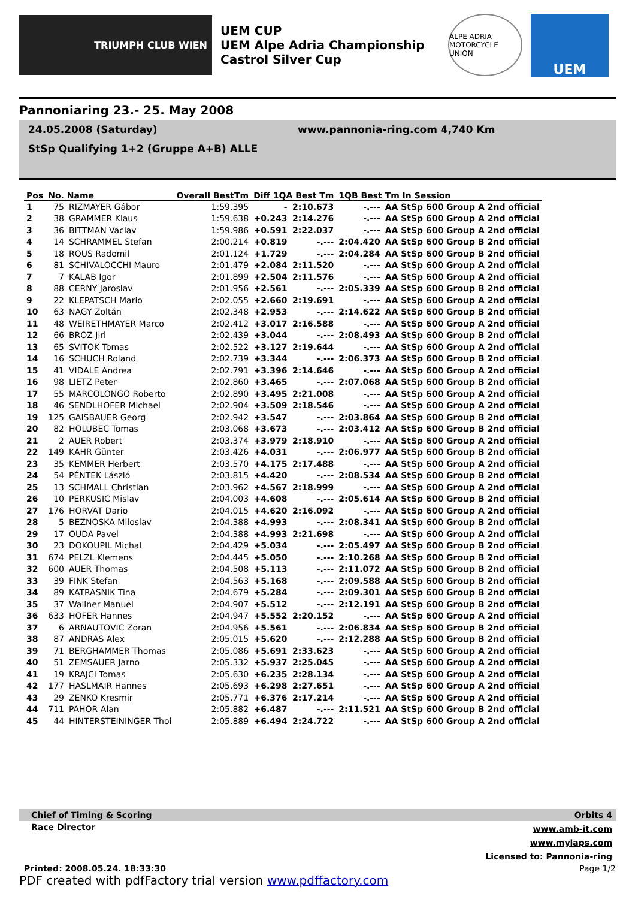TRIUMPH CLUB WIEN
UEM CUP
UEM Alpe Adria Championship
Castrol Silver Cup
ALPE ADRIA MOTORCYCLE UNION
UEM
Pannoniaring 23.- 25. May 2008
24.05.2008 (Saturday) www.pannonia-ring.com 4,740 Km
StSp Qualifying 1+2 (Gruppe A+B) ALLE
| Pos | No. Name | | Overall BestTm | Diff 1QA Best Tm | | 1QB Best Tm In Session | |
| --- | --- | --- | --- | --- | --- | --- | --- |
| 1 | 75 | RIZMAYER Gábor | 1:59.395 | - | 2:10.673 | -.--- | AA StSp 600 Group A 2nd official |
| 2 | 38 | GRAMMER Klaus | 1:59.638 | +0.243 | 2:14.276 | -.--- | AA StSp 600 Group A 2nd official |
| 3 | 36 | BITTMAN Vaclav | 1:59.986 | +0.591 | 2:22.037 | -.--- | AA StSp 600 Group A 2nd official |
| 4 | 14 | SCHRAMMEL Stefan | 2:00.214 | +0.819 | -.--- | 2:04.420 | AA StSp 600 Group B 2nd official |
| 5 | 18 | ROUS Radomil | 2:01.124 | +1.729 | -.--- | 2:04.284 | AA StSp 600 Group B 2nd official |
| 6 | 81 | SCHIVALOCCHI Mauro | 2:01.479 | +2.084 | 2:11.520 | -.--- | AA StSp 600 Group A 2nd official |
| 7 | 7 | KALAB Igor | 2:01.899 | +2.504 | 2:11.576 | -.--- | AA StSp 600 Group A 2nd official |
| 8 | 88 | CERNY Jaroslav | 2:01.956 | +2.561 | -.--- | 2:05.339 | AA StSp 600 Group B 2nd official |
| 9 | 22 | KLEPATSCH Mario | 2:02.055 | +2.660 | 2:19.691 | -.--- | AA StSp 600 Group A 2nd official |
| 10 | 63 | NAGY Zoltán | 2:02.348 | +2.953 | -.--- | 2:14.622 | AA StSp 600 Group B 2nd official |
| 11 | 48 | WEIRETHMAYER Marco | 2:02.412 | +3.017 | 2:16.588 | -.--- | AA StSp 600 Group A 2nd official |
| 12 | 66 | BROZ Jiri | 2:02.439 | +3.044 | -.--- | 2:08.493 | AA StSp 600 Group B 2nd official |
| 13 | 65 | SVITOK Tomas | 2:02.522 | +3.127 | 2:19.644 | -.--- | AA StSp 600 Group A 2nd official |
| 14 | 16 | SCHUCH Roland | 2:02.739 | +3.344 | -.--- | 2:06.373 | AA StSp 600 Group B 2nd official |
| 15 | 41 | VIDALE Andrea | 2:02.791 | +3.396 | 2:14.646 | -.--- | AA StSp 600 Group A 2nd official |
| 16 | 98 | LIETZ Peter | 2:02.860 | +3.465 | -.--- | 2:07.068 | AA StSp 600 Group B 2nd official |
| 17 | 55 | MARCOLONGO Roberto | 2:02.890 | +3.495 | 2:21.008 | -.--- | AA StSp 600 Group A 2nd official |
| 18 | 46 | SENDLHOFER Michael | 2:02.904 | +3.509 | 2:18.546 | -.--- | AA StSp 600 Group A 2nd official |
| 19 | 125 | GAISBAUER Georg | 2:02.942 | +3.547 | -.--- | 2:03.864 | AA StSp 600 Group B 2nd official |
| 20 | 82 | HOLUBEC Tomas | 2:03.068 | +3.673 | -.--- | 2:03.412 | AA StSp 600 Group B 2nd official |
| 21 | 2 | AUER Robert | 2:03.374 | +3.979 | 2:18.910 | -.--- | AA StSp 600 Group A 2nd official |
| 22 | 149 | KAHR Günter | 2:03.426 | +4.031 | -.--- | 2:06.977 | AA StSp 600 Group B 2nd official |
| 23 | 35 | KEMMER Herbert | 2:03.570 | +4.175 | 2:17.488 | -.--- | AA StSp 600 Group A 2nd official |
| 24 | 54 | PÉNTEK László | 2:03.815 | +4.420 | -.--- | 2:08.534 | AA StSp 600 Group B 2nd official |
| 25 | 13 | SCHMALL Christian | 2:03.962 | +4.567 | 2:18.999 | -.--- | AA StSp 600 Group A 2nd official |
| 26 | 10 | PERKUSIC Mislav | 2:04.003 | +4.608 | -.--- | 2:05.614 | AA StSp 600 Group B 2nd official |
| 27 | 176 | HORVAT Dario | 2:04.015 | +4.620 | 2:16.092 | -.--- | AA StSp 600 Group A 2nd official |
| 28 | 5 | BEZNOSKA Miloslav | 2:04.388 | +4.993 | -.--- | 2:08.341 | AA StSp 600 Group B 2nd official |
| 29 | 17 | OUDA Pavel | 2:04.388 | +4.993 | 2:21.698 | -.--- | AA StSp 600 Group A 2nd official |
| 30 | 23 | DOKOUPIL Michal | 2:04.429 | +5.034 | -.--- | 2:05.497 | AA StSp 600 Group B 2nd official |
| 31 | 674 | PELZL Klemens | 2:04.445 | +5.050 | -.--- | 2:10.268 | AA StSp 600 Group B 2nd official |
| 32 | 600 | AUER Thomas | 2:04.508 | +5.113 | -.--- | 2:11.072 | AA StSp 600 Group B 2nd official |
| 33 | 39 | FINK Stefan | 2:04.563 | +5.168 | -.--- | 2:09.588 | AA StSp 600 Group B 2nd official |
| 34 | 89 | KATRASNIK Tina | 2:04.679 | +5.284 | -.--- | 2:09.301 | AA StSp 600 Group B 2nd official |
| 35 | 37 | Wallner Manuel | 2:04.907 | +5.512 | -.--- | 2:12.191 | AA StSp 600 Group B 2nd official |
| 36 | 633 | HOFER Hannes | 2:04.947 | +5.552 | 2:20.152 | -.--- | AA StSp 600 Group A 2nd official |
| 37 | 6 | ARNAUTOVIC Zoran | 2:04.956 | +5.561 | -.--- | 2:06.834 | AA StSp 600 Group B 2nd official |
| 38 | 87 | ANDRAS Alex | 2:05.015 | +5.620 | -.--- | 2:12.288 | AA StSp 600 Group B 2nd official |
| 39 | 71 | BERGHAMMER Thomas | 2:05.086 | +5.691 | 2:33.623 | -.--- | AA StSp 600 Group A 2nd official |
| 40 | 51 | ZEMSAUER Jarno | 2:05.332 | +5.937 | 2:25.045 | -.--- | AA StSp 600 Group A 2nd official |
| 41 | 19 | KRAJCI Tomas | 2:05.630 | +6.235 | 2:28.134 | -.--- | AA StSp 600 Group A 2nd official |
| 42 | 177 | HASLMAIR Hannes | 2:05.693 | +6.298 | 2:27.651 | -.--- | AA StSp 600 Group A 2nd official |
| 43 | 29 | ZENKO Kresmir | 2:05.771 | +6.376 | 2:17.214 | -.--- | AA StSp 600 Group A 2nd official |
| 44 | 711 | PAHOR Alan | 2:05.882 | +6.487 | -.--- | 2:11.521 | AA StSp 600 Group B 2nd official |
| 45 | 44 | HINTERSTEININGER Thoi | 2:05.889 | +6.494 | 2:24.722 | -.--- | AA StSp 600 Group A 2nd official |
Chief of Timing & Scoring Orbits 4
Race Director www.amb-it.com
www.mylaps.com
Licensed to: Pannonia-ring
Printed: 2008.05.24. 18:33:30 Page 1/2
PDF created with pdfFactory trial version www.pdffactory.com